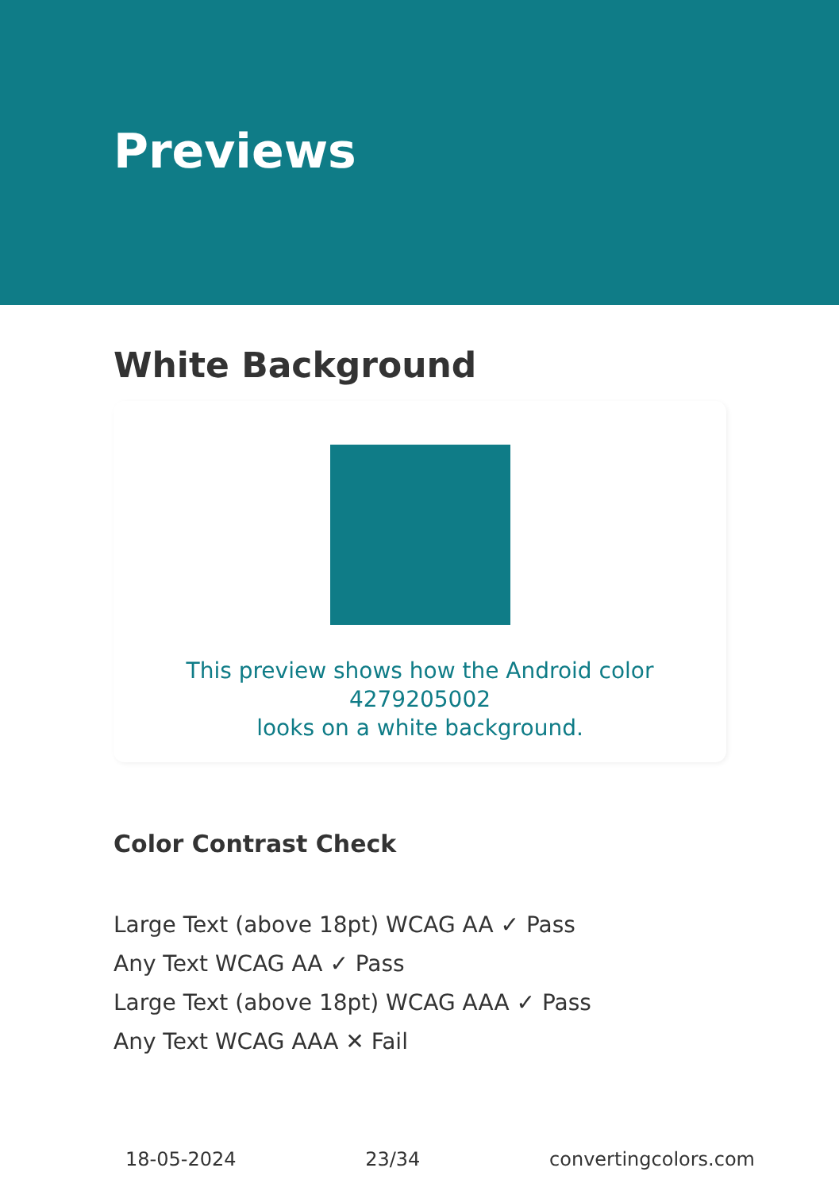Previews
White Background
This preview shows how the Android color 4279205002
looks on a white background.
Color Contrast Check
Large Text (above 18pt) WCAG AA ✓ Pass
Any Text WCAG AA ✓ Pass
Large Text (above 18pt) WCAG AAA ✓ Pass
Any Text WCAG AAA ✕ Fail
18-05-2024 23/34 convertingcolors.com